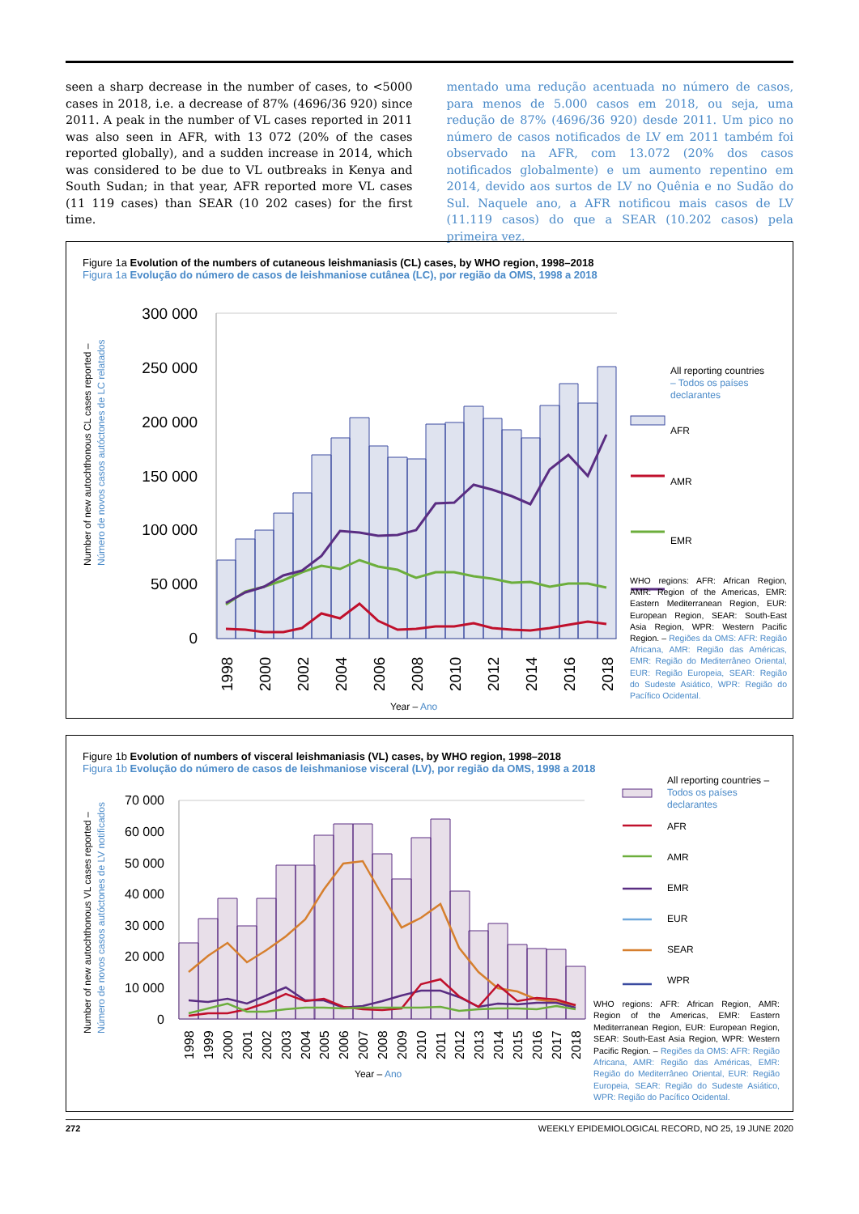seen a sharp decrease in the number of cases, to <5000 cases in 2018, i.e. a decrease of 87% (4696/36 920) since 2011. A peak in the number of VL cases reported in 2011 was also seen in AFR, with 13 072 (20% of the cases reported globally), and a sudden increase in 2014, which was considered to be due to VL outbreaks in Kenya and South Sudan; in that year, AFR reported more VL cases (11 119 cases) than SEAR (10 202 cases) for the first time.
mentado uma redução acentuada no número de casos, para menos de 5.000 casos em 2018, ou seja, uma redução de 87% (4696/36 920) desde 2011. Um pico no número de casos notificados de LV em 2011 também foi observado na AFR, com 13.072 (20% dos casos notificados globalmente) e um aumento repentino em 2014, devido aos surtos de LV no Quênia e no Sudão do Sul. Naquele ano, a AFR notificou mais casos de LV (11.119 casos) do que a SEAR (10.202 casos) pela primeira vez.
Figure 1a Evolution of the numbers of cutaneous leishmaniasis (CL) cases, by WHO region, 1998–2018
Figura 1a Evolução do número de casos de leishmaniose cutânea (LC), por região da OMS, 1998 a 2018
300 000
250 000
200 000
150 000
100 000
50 000
0
1998
2000
2002
2004
2006
2008
2010
2012
2014
2016
2018
Year – Ano
Number of new autochthonous CL cases reported –
Número de novos casos autóctones de LC relatados
All reporting countries
– Todos os países declarantes
AFR
AMR
EMR
WHO regions: AFR: African Region, AMR: Region of the Americas, EMR: Eastern Mediterranean Region, EUR: European Region, SEAR: South-East Asia Region, WPR: Western Pacific Region. – Regiões da OMS: AFR: Região Africana, AMR: Região das Américas, EMR: Região do Mediterrâneo Oriental, EUR: Região Europeia, SEAR: Região do Sudeste Asiático, WPR: Região do Pacífico Ocidental.
Figure 1b Evolution of numbers of visceral leishmaniasis (VL) cases, by WHO region, 1998–2018
Figura 1b Evolução do número de casos de leishmaniose visceral (LV), por região da OMS, 1998 a 2018
70 000
60 000
50 000
40 000
30 000
20 000
10 000
0
1998
1999
2000
2001
2002
2003
2004
2005
2006
2007
2008
2009
2010
2011
2012
2013
2014
2015
2016
2017
2018
Year – Ano
Number of new autochthonous VL cases reported –
Número de novos casos autóctones de LV notificados
All reporting countries – Todos os países declarantes
AFR
AMR
EMR
EUR
SEAR
WPR
WHO regions: AFR: African Region, AMR: Region of the Americas, EMR: Eastern Mediterranean Region, EUR: European Region, SEAR: South-East Asia Region, WPR: Western Pacific Region. – Regiões da OMS: AFR: Região Africana, AMR: Região das Américas, EMR: Região do Mediterrâneo Oriental, EUR: Região Europeia, SEAR: Região do Sudeste Asiático, WPR: Região do Pacífico Ocidental.
272 WEEKLY EPIDEMIOLOGICAL RECORD, NO 25, 19 JUNE 2020